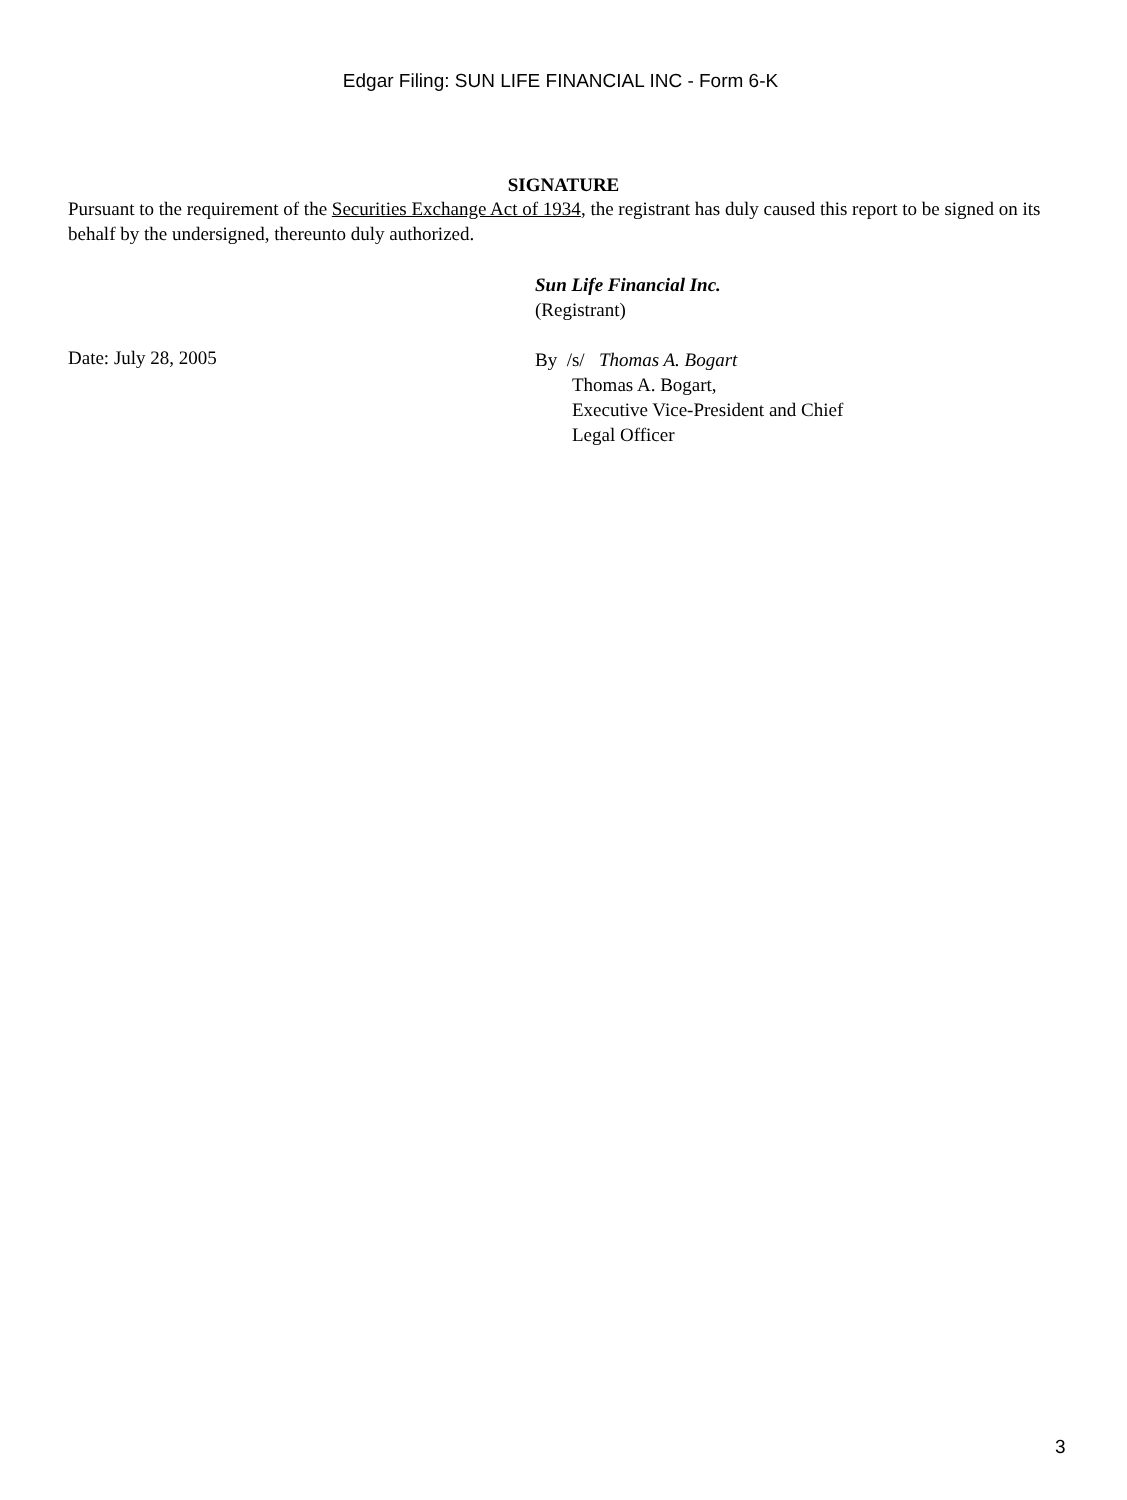Edgar Filing: SUN LIFE FINANCIAL INC - Form 6-K
SIGNATURE
Pursuant to the requirement of the Securities Exchange Act of 1934, the registrant has duly caused this report to be signed on its behalf by the undersigned, thereunto duly authorized.
Sun Life Financial Inc.
(Registrant)
Date: July 28, 2005
By /s/ Thomas A. Bogart
Thomas A. Bogart,
Executive Vice-President and Chief
Legal Officer
3